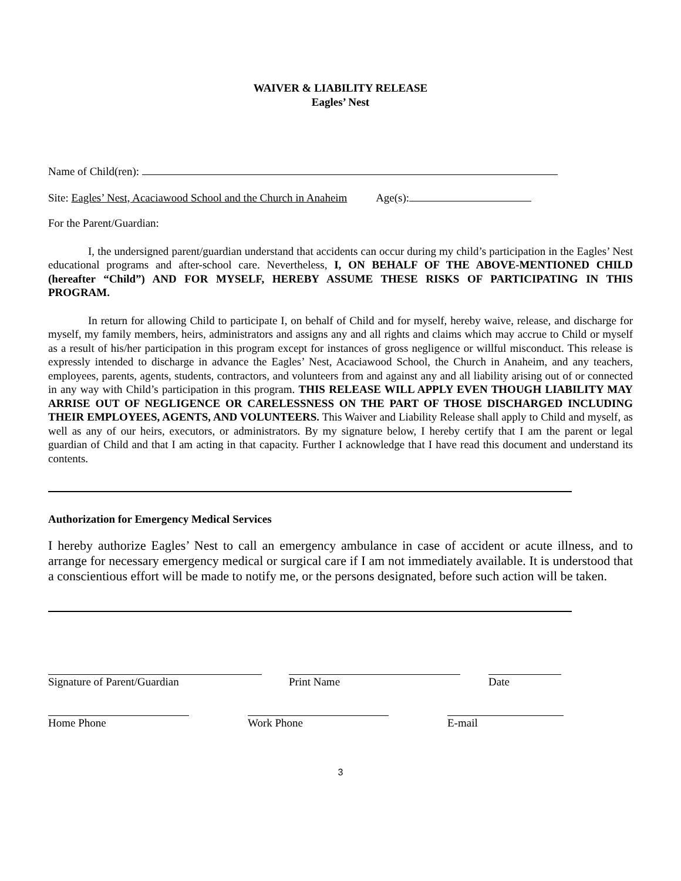WAIVER & LIABILITY RELEASE
Eagles’ Nest
Name of Child(ren):
Site: Eagles’ Nest, Acaciawood School and the Church in Anaheim Age(s):
For the Parent/Guardian:
I, the undersigned parent/guardian understand that accidents can occur during my child’s participation in the Eagles’ Nest educational programs and after-school care. Nevertheless, I, ON BEHALF OF THE ABOVE-MENTIONED CHILD (hereafter “Child”) AND FOR MYSELF, HEREBY ASSUME THESE RISKS OF PARTICIPATING IN THIS PROGRAM.
In return for allowing Child to participate I, on behalf of Child and for myself, hereby waive, release, and discharge for myself, my family members, heirs, administrators and assigns any and all rights and claims which may accrue to Child or myself as a result of his/her participation in this program except for instances of gross negligence or willful misconduct. This release is expressly intended to discharge in advance the Eagles’ Nest, Acaciawood School, the Church in Anaheim, and any teachers, employees, parents, agents, students, contractors, and volunteers from and against any and all liability arising out of or connected in any way with Child’s participation in this program. THIS RELEASE WILL APPLY EVEN THOUGH LIABILITY MAY ARRISE OUT OF NEGLIGENCE OR CARELESSNESS ON THE PART OF THOSE DISCHARGED INCLUDING THEIR EMPLOYEES, AGENTS, AND VOLUNTEERS. This Waiver and Liability Release shall apply to Child and myself, as well as any of our heirs, executors, or administrators. By my signature below, I hereby certify that I am the parent or legal guardian of Child and that I am acting in that capacity. Further I acknowledge that I have read this document and understand its contents.
Authorization for Emergency Medical Services
I hereby authorize Eagles’ Nest to call an emergency ambulance in case of accident or acute illness, and to arrange for necessary emergency medical or surgical care if I am not immediately available. It is understood that a conscientious effort will be made to notify me, or the persons designated, before such action will be taken.
Signature of Parent/Guardian Print Name Date
Home Phone Work Phone E-mail
3